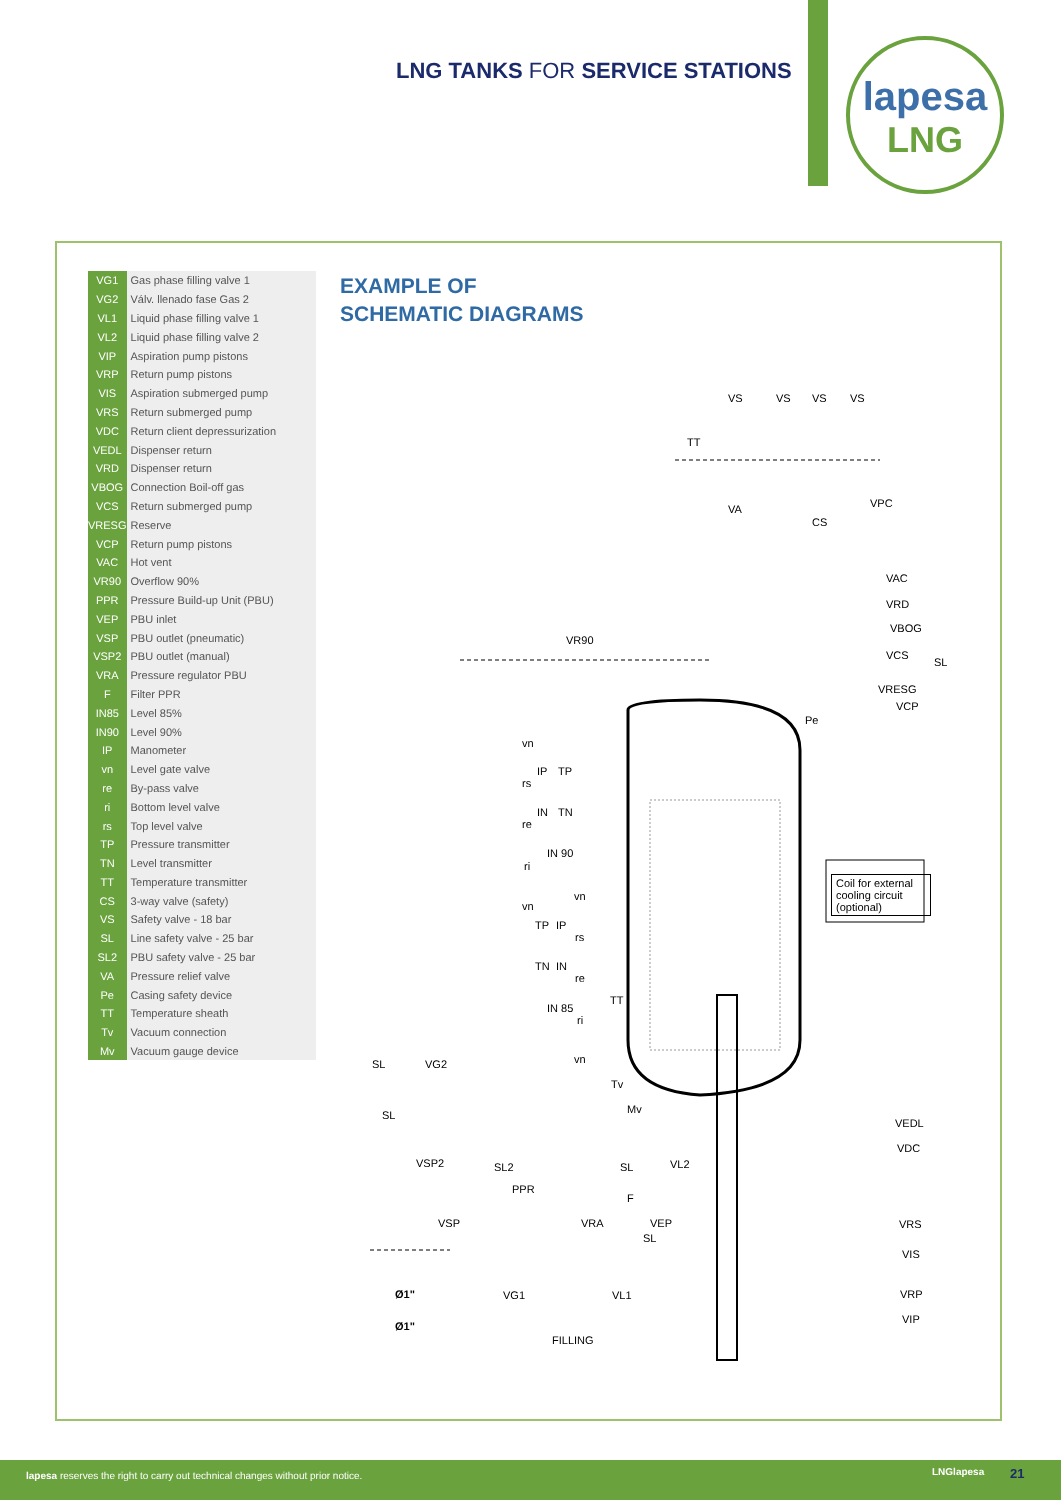LNG TANKS FOR SERVICE STATIONS
lapesa
LNG
| VG1 | Gas phase filling valve 1 |
| VG2 | Válv. llenado fase Gas 2 |
| VL1 | Liquid phase filling valve 1 |
| VL2 | Liquid phase filling valve 2 |
| VIP | Aspiration pump pistons |
| VRP | Return pump pistons |
| VIS | Aspiration submerged pump |
| VRS | Return submerged pump |
| VDC | Return client depressurization |
| VEDL | Dispenser return |
| VRD | Dispenser return |
| VBOG | Connection Boil-off gas |
| VCS | Return submerged pump |
| VRESG | Reserve |
| VCP | Return pump pistons |
| VAC | Hot vent |
| VR90 | Overflow 90% |
| PPR | Pressure Build-up Unit (PBU) |
| VEP | PBU inlet |
| VSP | PBU outlet (pneumatic) |
| VSP2 | PBU outlet (manual) |
| VRA | Pressure regulator PBU |
| F | Filter PPR |
| IN85 | Level 85% |
| IN90 | Level 90% |
| IP | Manometer |
| vn | Level gate valve |
| re | By-pass valve |
| ri | Bottom level valve |
| rs | Top level valve |
| TP | Pressure transmitter |
| TN | Level transmitter |
| TT | Temperature transmitter |
| CS | 3-way valve (safety) |
| VS | Safety valve - 18 bar |
| SL | Line safety valve - 25 bar |
| SL2 | PBU safety valve - 25 bar |
| VA | Pressure relief valve |
| Pe | Casing safety device |
| TT | Temperature sheath |
| Tv | Vacuum connection |
| Mv | Vacuum gauge device |
EXAMPLE OF
SCHEMATIC DIAGRAMS
VS VS VS VS
TT
VA
CS
VPC
VAC
VRD
VBOG
VCS
SL
VRESG
VCP
VR90
Pe
vn
IP TP
rs
IN TN
re
IN 90
ri
vn
vn
Coil for external cooling circuit (optional)
TP IP
rs
TN IN
re
TT
IN 85
ri
vn
SL VG2
Tv
Mv
SL
VEDL
VDC
VSP2 SL2 SL VL2
PPR
F
VSP VRA VEP VRS
SL
VIS
Ø1" VG1 VL1 VRP
Ø1"
VIP
FILLING
lapesa reserves the right to carry out technical changes without prior notice. LNGlapesa 21